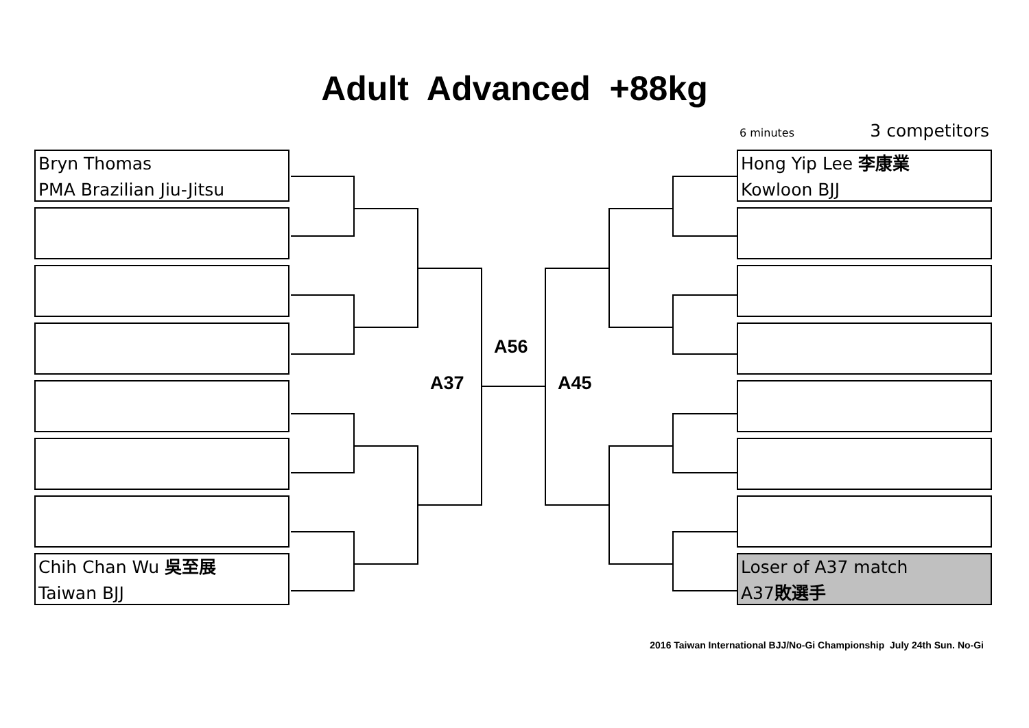Adult Advanced +88kg
6 minutes 3 competitors
Bryn Thomas
PMA Brazilian Jiu-Jitsu
Chih Chan Wu 吳至展
Taiwan BJJ
Hong Yip Lee 李康業
Kowloon BJJ
Loser of A37 match
A37敗選手
A56
A37 A45
2016 Taiwan International BJJ/No-Gi Championship July 24th Sun. No-Gi